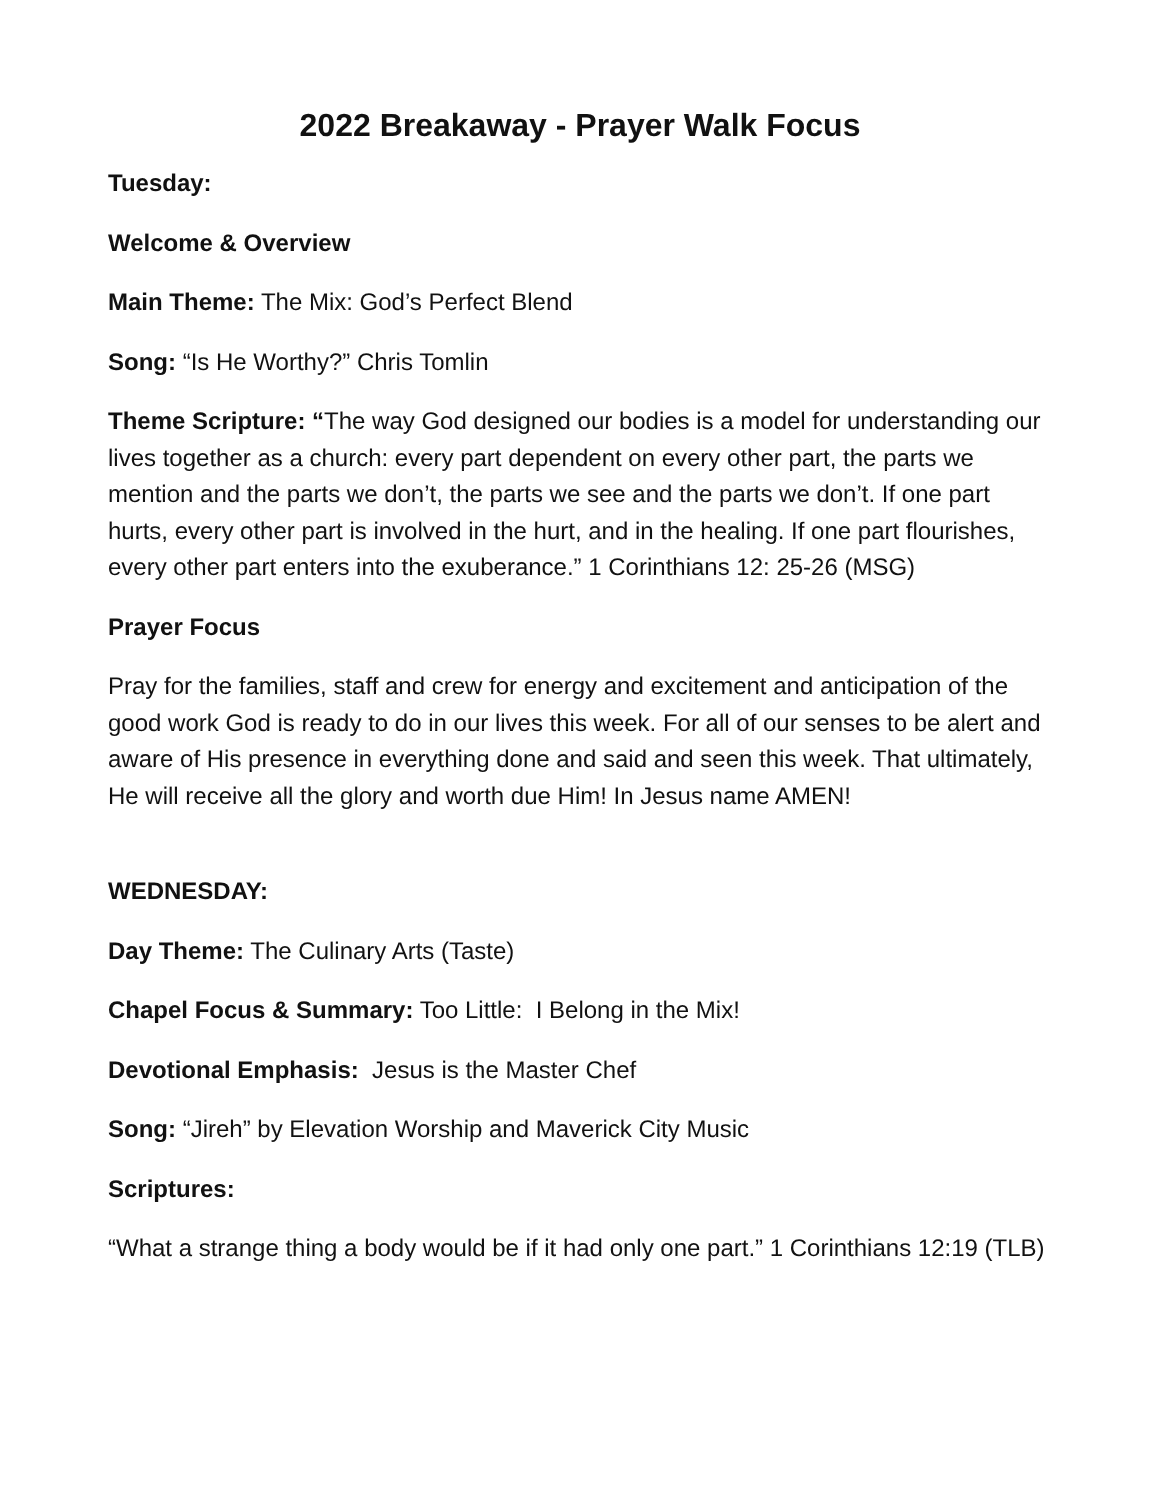2022 Breakaway - Prayer Walk Focus
Tuesday:
Welcome & Overview
Main Theme: The Mix: God’s Perfect Blend
Song: “Is He Worthy?” Chris Tomlin
Theme Scripture: “The way God designed our bodies is a model for understanding our lives together as a church: every part dependent on every other part, the parts we mention and the parts we don’t, the parts we see and the parts we don’t. If one part hurts, every other part is involved in the hurt, and in the healing. If one part flourishes, every other part enters into the exuberance.” 1 Corinthians 12: 25-26 (MSG)
Prayer Focus
Pray for the families, staff and crew for energy and excitement and anticipation of the good work God is ready to do in our lives this week. For all of our senses to be alert and aware of His presence in everything done and said and seen this week. That ultimately, He will receive all the glory and worth due Him! In Jesus name AMEN!
WEDNESDAY:
Day Theme: The Culinary Arts (Taste)
Chapel Focus & Summary: Too Little: I Belong in the Mix!
Devotional Emphasis: Jesus is the Master Chef
Song: “Jireh” by Elevation Worship and Maverick City Music
Scriptures:
“What a strange thing a body would be if it had only one part.” 1 Corinthians 12:19 (TLB)